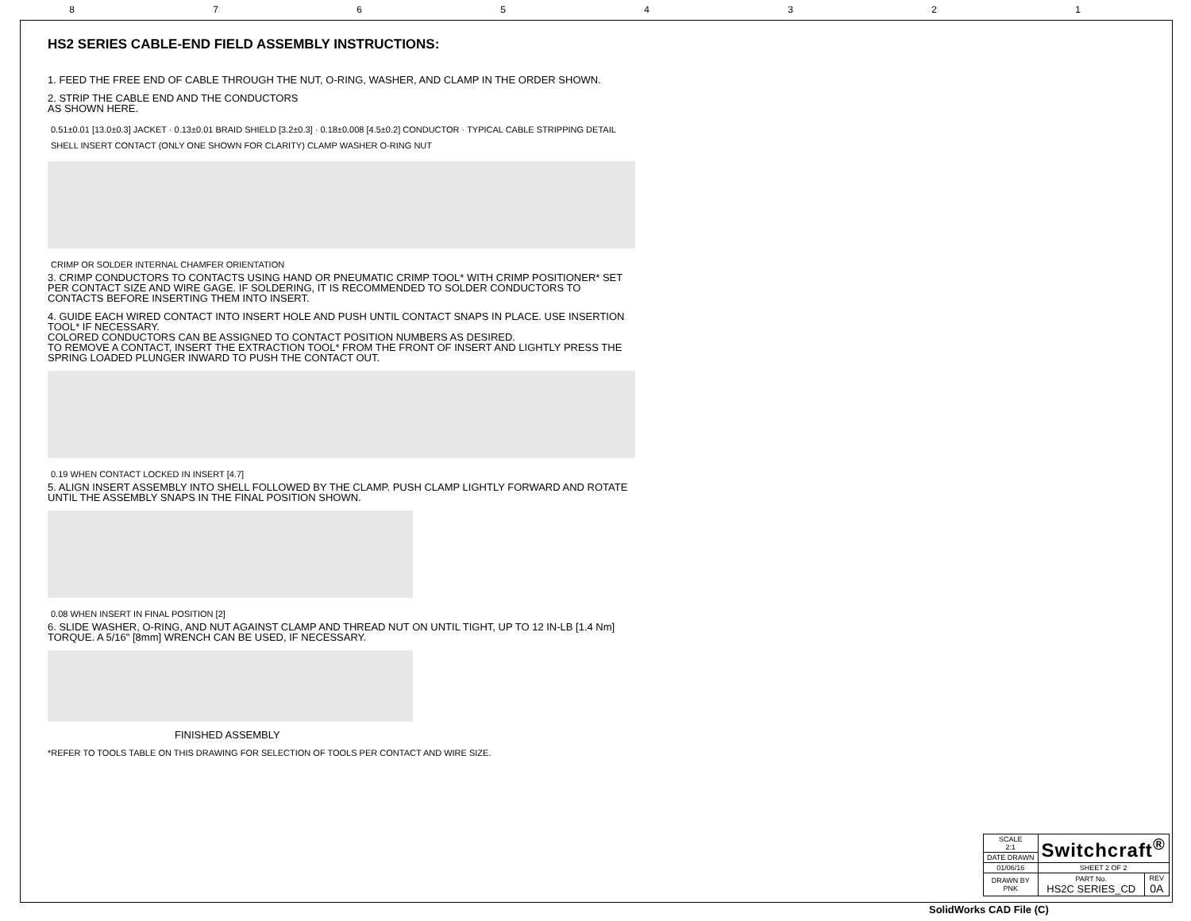8 7 6 5 4 3 2 1
HS2 SERIES CABLE-END FIELD ASSEMBLY INSTRUCTIONS:
1. FEED THE FREE END OF CABLE THROUGH THE NUT, O-RING, WASHER, AND CLAMP IN THE ORDER SHOWN.
2. STRIP THE CABLE END AND THE CONDUCTORS
AS SHOWN HERE.
0.51±0.01 [13.0±0.3] JACKET · 0.13±0.01 BRAID SHIELD [3.2±0.3] · 0.18±0.008 [4.5±0.2] CONDUCTOR · TYPICAL CABLE STRIPPING DETAIL
SHELL INSERT CONTACT (ONLY ONE SHOWN FOR CLARITY) CLAMP WASHER O-RING NUT
CRIMP OR SOLDER INTERNAL CHAMFER ORIENTATION
3. CRIMP CONDUCTORS TO CONTACTS USING HAND OR PNEUMATIC CRIMP TOOL* WITH CRIMP POSITIONER* SET PER CONTACT SIZE AND WIRE GAGE. IF SOLDERING, IT IS RECOMMENDED TO SOLDER CONDUCTORS TO CONTACTS BEFORE INSERTING THEM INTO INSERT.
4. GUIDE EACH WIRED CONTACT INTO INSERT HOLE AND PUSH UNTIL CONTACT SNAPS IN PLACE. USE INSERTION TOOL* IF NECESSARY.
COLORED CONDUCTORS CAN BE ASSIGNED TO CONTACT POSITION NUMBERS AS DESIRED.
TO REMOVE A CONTACT, INSERT THE EXTRACTION TOOL* FROM THE FRONT OF INSERT AND LIGHTLY PRESS THE SPRING LOADED PLUNGER INWARD TO PUSH THE CONTACT OUT.
0.19 WHEN CONTACT LOCKED IN INSERT [4.7]
5. ALIGN INSERT ASSEMBLY INTO SHELL FOLLOWED BY THE CLAMP. PUSH CLAMP LIGHTLY FORWARD AND ROTATE UNTIL THE ASSEMBLY SNAPS IN THE FINAL POSITION SHOWN.
0.08 WHEN INSERT IN FINAL POSITION [2]
6. SLIDE WASHER, O-RING, AND NUT AGAINST CLAMP AND THREAD NUT ON UNTIL TIGHT, UP TO 12 IN-LB [1.4 Nm] TORQUE. A 5/16" [8mm] WRENCH CAN BE USED, IF NECESSARY.
FINISHED ASSEMBLY
*REFER TO TOOLS TABLE ON THIS DRAWING FOR SELECTION OF TOOLS PER CONTACT AND WIRE SIZE.
| SCALE 2:1 | Switchcraft<sup>®</sup> | |
| DATE DRAWN | | |
| 01/06/16 | SHEET 2 OF 2 | |
| DRAWN BY PNK | PART No. HS2C SERIES_CD | REV 0A |
SolidWorks CAD File (C)